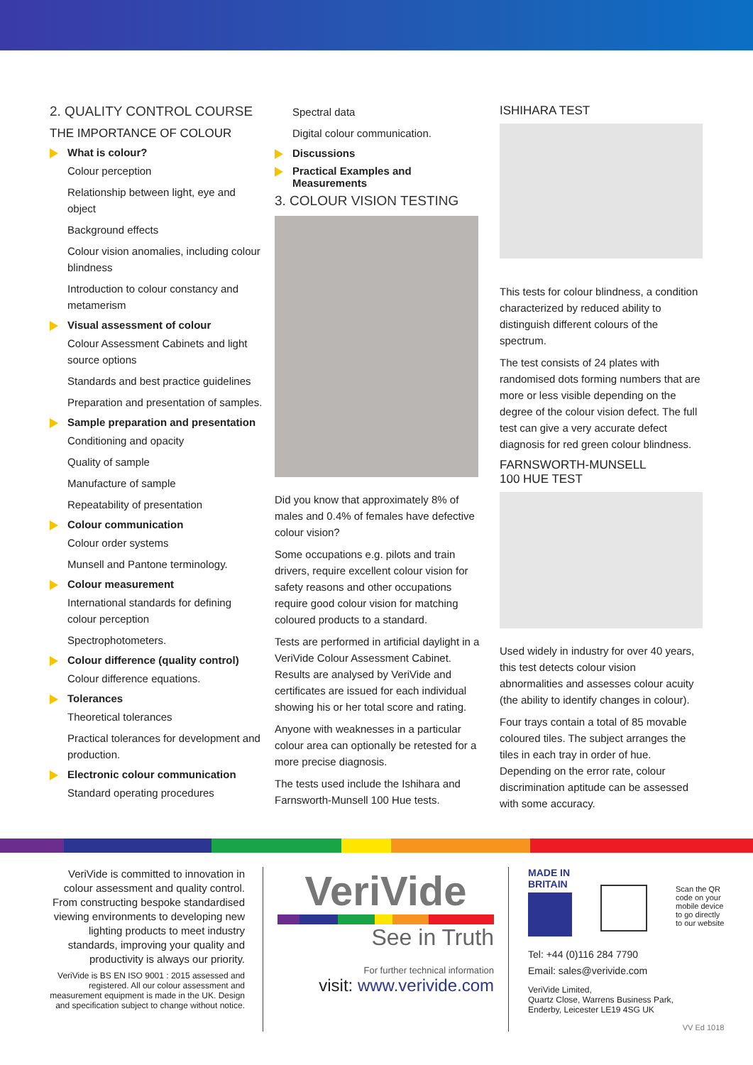2. QUALITY CONTROL COURSE
THE IMPORTANCE OF COLOUR
What is colour?
Colour perception
Relationship between light, eye and object
Background effects
Colour vision anomalies, including colour blindness
Introduction to colour constancy and metamerism
Visual assessment of colour
Colour Assessment Cabinets and light source options
Standards and best practice guidelines
Preparation and presentation of samples.
Sample preparation and presentation
Conditioning and opacity
Quality of sample
Manufacture of sample
Repeatability of presentation
Colour communication
Colour order systems
Munsell and Pantone terminology.
Colour measurement
International standards for defining colour perception
Spectrophotometers.
Colour difference (quality control)
Colour difference equations.
Tolerances
Theoretical tolerances
Practical tolerances for development and production.
Electronic colour communication
Standard operating procedures
Spectral data
Digital colour communication.
Discussions
Practical Examples and Measurements
3. COLOUR VISION TESTING
Did you know that approximately 8% of males and 0.4% of females have defective colour vision?
Some occupations e.g. pilots and train drivers, require excellent colour vision for safety reasons and other occupations require good colour vision for matching coloured products to a standard.
Tests are performed in artificial daylight in a VeriVide Colour Assessment Cabinet. Results are analysed by VeriVide and certificates are issued for each individual showing his or her total score and rating.
Anyone with weaknesses in a particular colour area can optionally be retested for a more precise diagnosis.
The tests used include the Ishihara and Farnsworth-Munsell 100 Hue tests.
ISHIHARA TEST
This tests for colour blindness, a condition characterized by reduced ability to distinguish different colours of the spectrum.
The test consists of 24 plates with randomised dots forming numbers that are more or less visible depending on the degree of the colour vision defect. The full test can give a very accurate defect diagnosis for red green colour blindness.
FARNSWORTH-MUNSELL
100 HUE TEST
Used widely in industry for over 40 years, this test detects colour vision abnormalities and assesses colour acuity (the ability to identify changes in colour).
Four trays contain a total of 85 movable coloured tiles. The subject arranges the tiles in each tray in order of hue. Depending on the error rate, colour discrimination aptitude can be assessed with some accuracy.
VeriVide is committed to innovation in colour assessment and quality control. From constructing bespoke standardised viewing environments to developing new lighting products to meet industry standards, improving your quality and productivity is always our priority.
VeriVide is BS EN ISO 9001 : 2015 assessed and registered. All our colour assessment and measurement equipment is made in the UK. Design and specification subject to change without notice.
VeriVide
See in Truth
For further technical information
visit: www.verivide.com
MADE IN
BRITAIN
Scan the QR
code on your
mobile device
to go directly
to our website
Tel: +44 (0)116 284 7790
Email: sales@verivide.com
VeriVide Limited,
Quartz Close, Warrens Business Park,
Enderby, Leicester LE19 4SG UK
VV Ed 1018